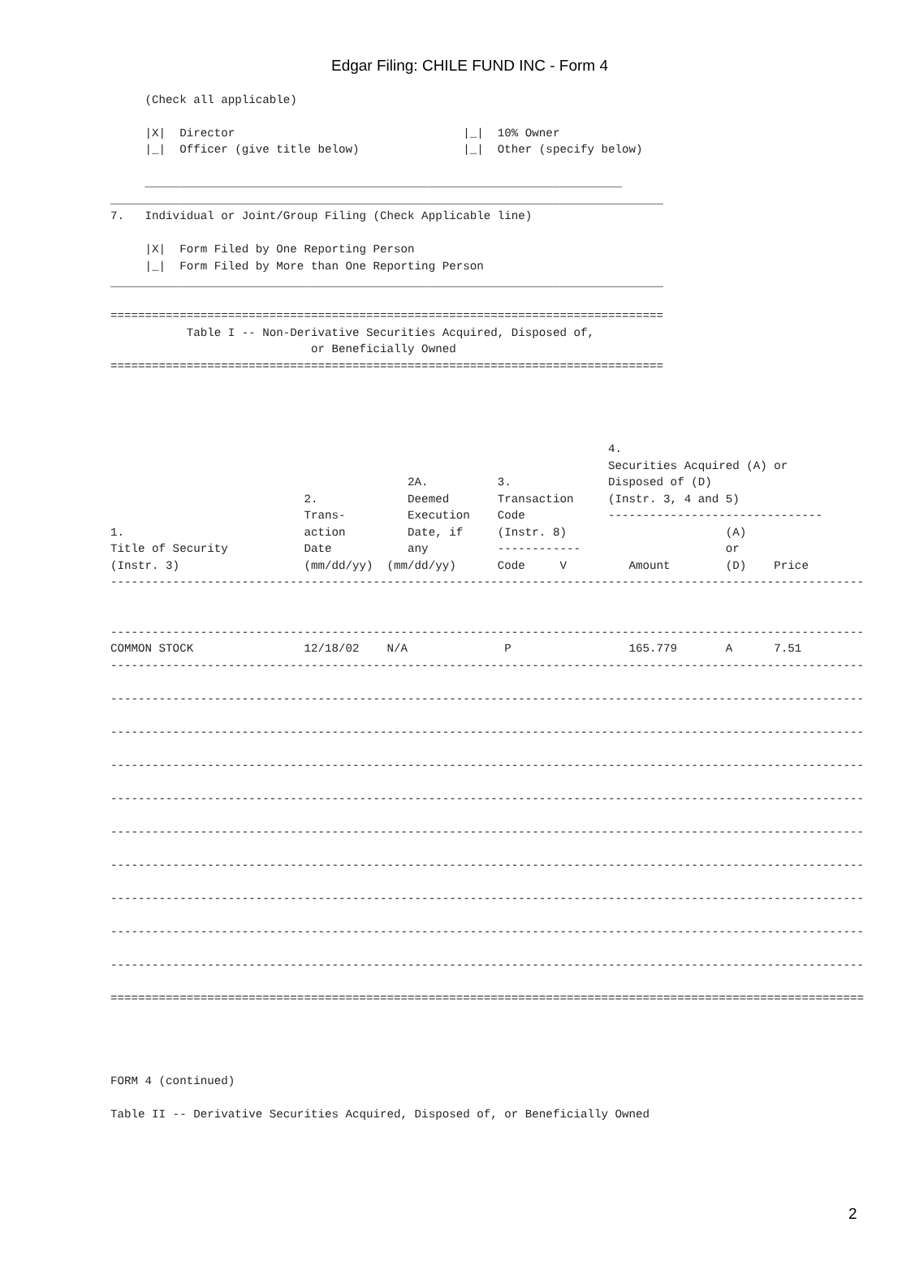Edgar Filing: CHILE FUND INC - Form 4
     (Check all applicable)

     |X|  Director                                 |_|  10% Owner
     |_|  Officer (give title below)               |_|  Other (specify below)

     _____________________________________________________________________
________________________________________________________________________________
7.   Individual or Joint/Group Filing (Check Applicable line)

     |X|  Form Filed by One Reporting Person
     |_|  Form Filed by More than One Reporting Person
________________________________________________________________________________

================================================================================
           Table I -- Non-Derivative Securities Acquired, Disposed of,
                             or Beneficially Owned
================================================================================




                                                                        4.
                                                                        Securities Acquired (A) or
                                           2A.          3.              Disposed of (D)
                            2.             Deemed       Transaction     (Instr. 3, 4 and 5)
                            Trans-         Execution    Code            -------------------------------
1.                          action         Date, if     (Instr. 8)                       (A)
Title of Security           Date           any          ------------                     or
(Instr. 3)                  (mm/dd/yy)  (mm/dd/yy)      Code     V         Amount        (D)    Price
-------------------------------------------------------------------------------------------------------------


-------------------------------------------------------------------------------------------------------------
COMMON STOCK                12/18/02    N/A              P                 165.779       A      7.51
-------------------------------------------------------------------------------------------------------------

-------------------------------------------------------------------------------------------------------------

-------------------------------------------------------------------------------------------------------------

-------------------------------------------------------------------------------------------------------------

-------------------------------------------------------------------------------------------------------------

-------------------------------------------------------------------------------------------------------------

-------------------------------------------------------------------------------------------------------------

-------------------------------------------------------------------------------------------------------------

-------------------------------------------------------------------------------------------------------------

-------------------------------------------------------------------------------------------------------------

=============================================================================================================




FORM 4 (continued)

Table II -- Derivative Securities Acquired, Disposed of, or Beneficially Owned
2